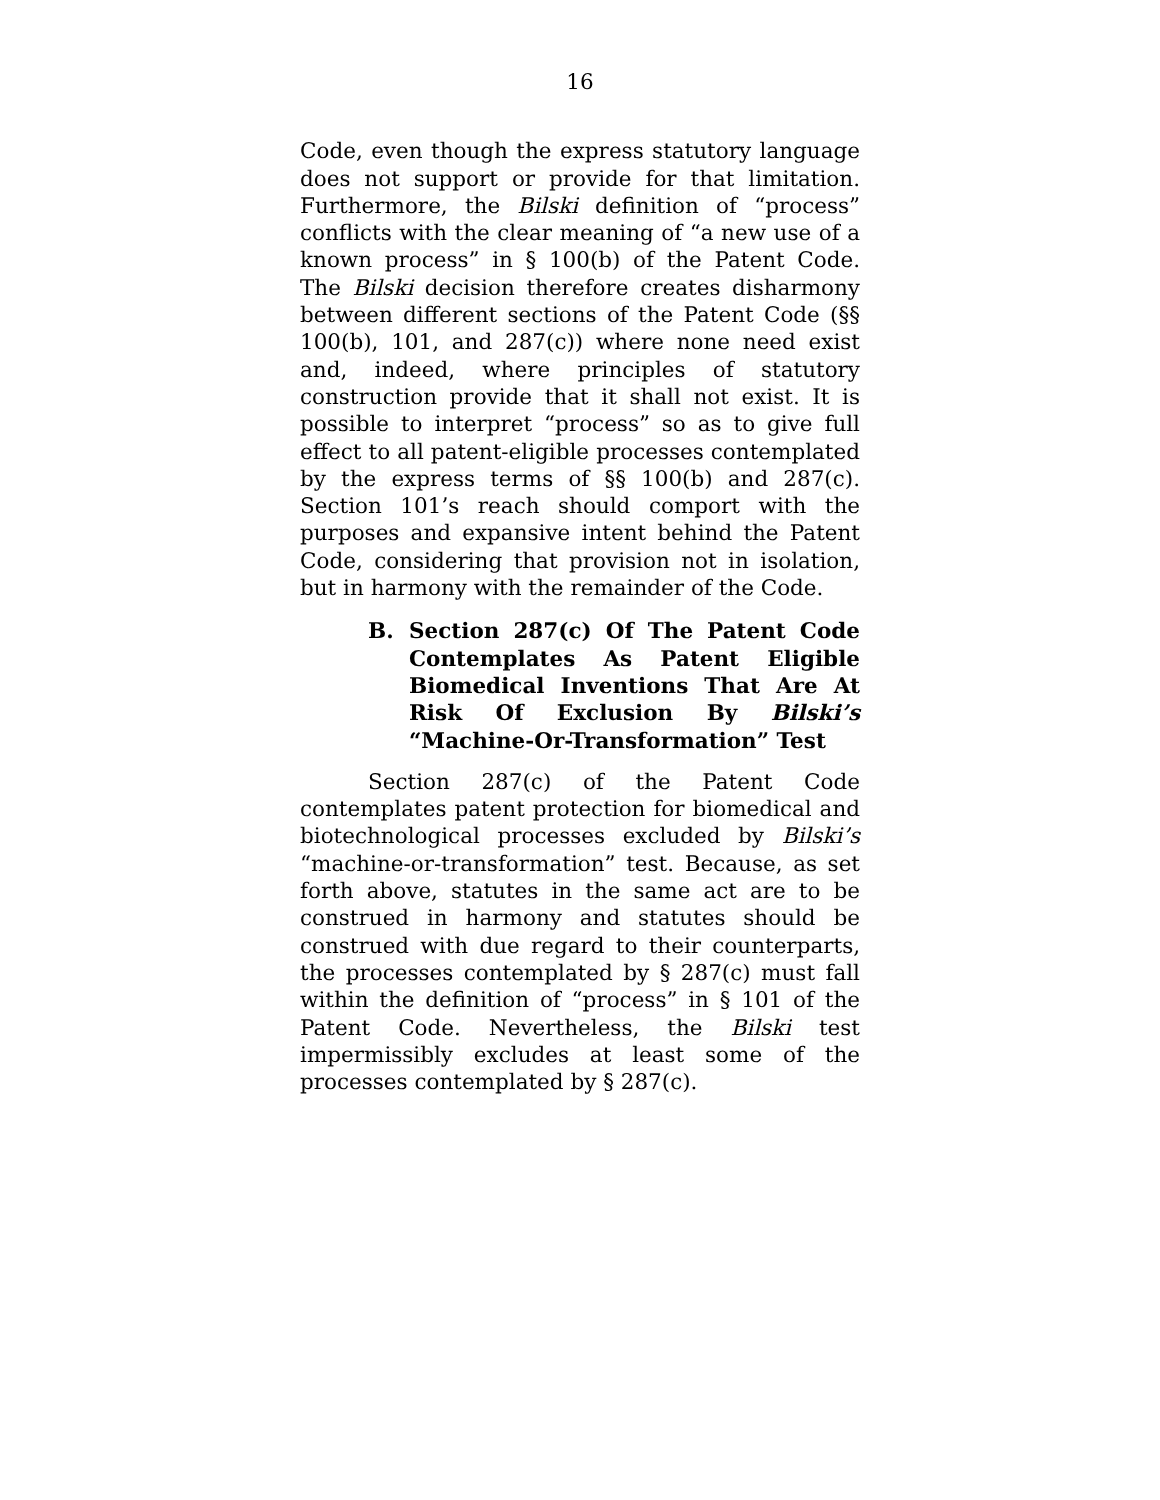16
Code, even though the express statutory language does not support or provide for that limitation. Furthermore, the Bilski definition of “process” conflicts with the clear meaning of “a new use of a known process” in § 100(b) of the Patent Code. The Bilski decision therefore creates disharmony between different sections of the Patent Code (§§ 100(b), 101, and 287(c)) where none need exist and, indeed, where principles of statutory construction provide that it shall not exist. It is possible to interpret “process” so as to give full effect to all patent-eligible processes contemplated by the express terms of §§ 100(b) and 287(c). Section 101’s reach should comport with the purposes and expansive intent behind the Patent Code, considering that provision not in isolation, but in harmony with the remainder of the Code.
B. Section 287(c) Of The Patent Code Contemplates As Patent Eligible Biomedical Inventions That Are At Risk Of Exclusion By Bilski’s “Machine-Or-Transformation” Test
Section 287(c) of the Patent Code contemplates patent protection for biomedical and biotechnological processes excluded by Bilski’s “machine-or-transformation” test. Because, as set forth above, statutes in the same act are to be construed in harmony and statutes should be construed with due regard to their counterparts, the processes contemplated by § 287(c) must fall within the definition of “process” in § 101 of the Patent Code. Nevertheless, the Bilski test impermissibly excludes at least some of the processes contemplated by § 287(c).